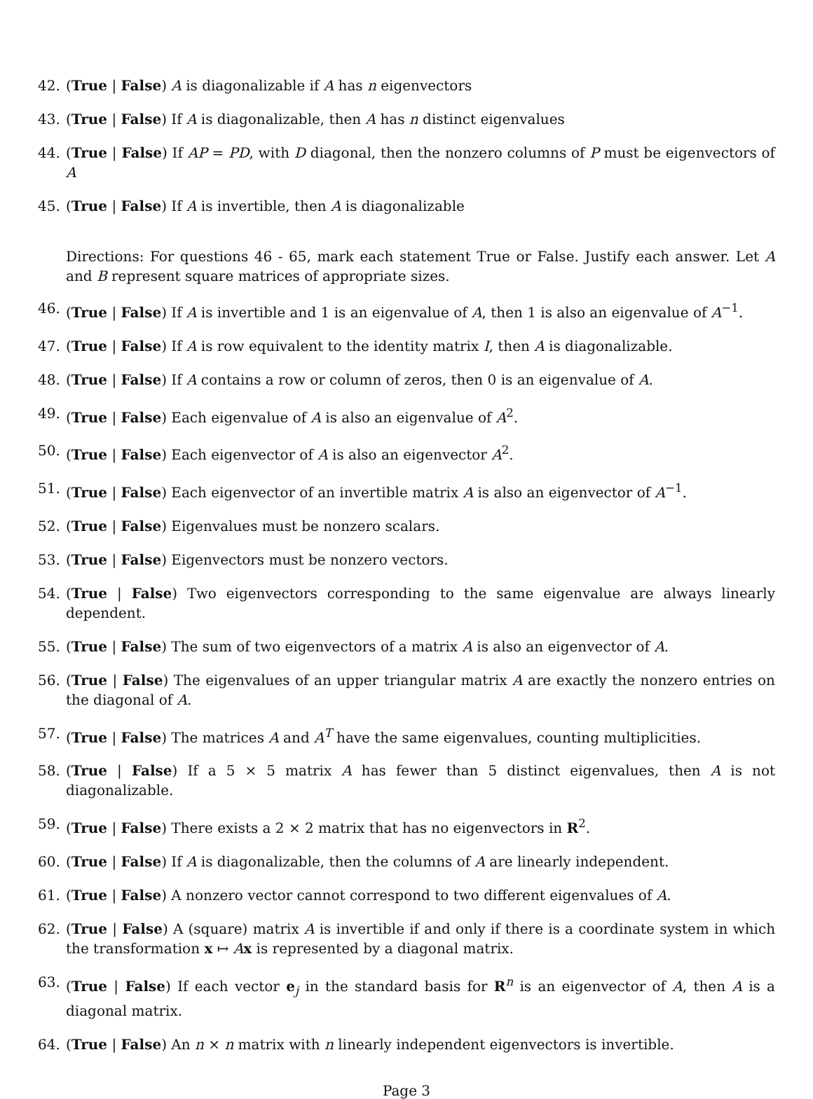42. (True | False) A is diagonalizable if A has n eigenvectors
43. (True | False) If A is diagonalizable, then A has n distinct eigenvalues
44. (True | False) If AP = PD, with D diagonal, then the nonzero columns of P must be eigenvectors of A
45. (True | False) If A is invertible, then A is diagonalizable
Directions: For questions 46 - 65, mark each statement True or False. Justify each answer. Let A and B represent square matrices of appropriate sizes.
46. (True | False) If A is invertible and 1 is an eigenvalue of A, then 1 is also an eigenvalue of A<sup>−1</sup>.
47. (True | False) If A is row equivalent to the identity matrix I, then A is diagonalizable.
48. (True | False) If A contains a row or column of zeros, then 0 is an eigenvalue of A.
49. (True | False) Each eigenvalue of A is also an eigenvalue of A<sup>2</sup>.
50. (True | False) Each eigenvector of A is also an eigenvector A<sup>2</sup>.
51. (True | False) Each eigenvector of an invertible matrix A is also an eigenvector of A<sup>−1</sup>.
52. (True | False) Eigenvalues must be nonzero scalars.
53. (True | False) Eigenvectors must be nonzero vectors.
54. (True | False) Two eigenvectors corresponding to the same eigenvalue are always linearly dependent.
55. (True | False) The sum of two eigenvectors of a matrix A is also an eigenvector of A.
56. (True | False) The eigenvalues of an upper triangular matrix A are exactly the nonzero entries on the diagonal of A.
57. (True | False) The matrices A and A<sup>T</sup> have the same eigenvalues, counting multiplicities.
58. (True | False) If a 5 × 5 matrix A has fewer than 5 distinct eigenvalues, then A is not diagonalizable.
59. (True | False) There exists a 2 × 2 matrix that has no eigenvectors in R<sup>2</sup>.
60. (True | False) If A is diagonalizable, then the columns of A are linearly independent.
61. (True | False) A nonzero vector cannot correspond to two different eigenvalues of A.
62. (True | False) A (square) matrix A is invertible if and only if there is a coordinate system in which the transformation x ↦ Ax is represented by a diagonal matrix.
63. (True | False) If each vector e<sub>j</sub> in the standard basis for R<sup>n</sup> is an eigenvector of A, then A is a diagonal matrix.
64. (True | False) An n × n matrix with n linearly independent eigenvectors is invertible.
Page 3